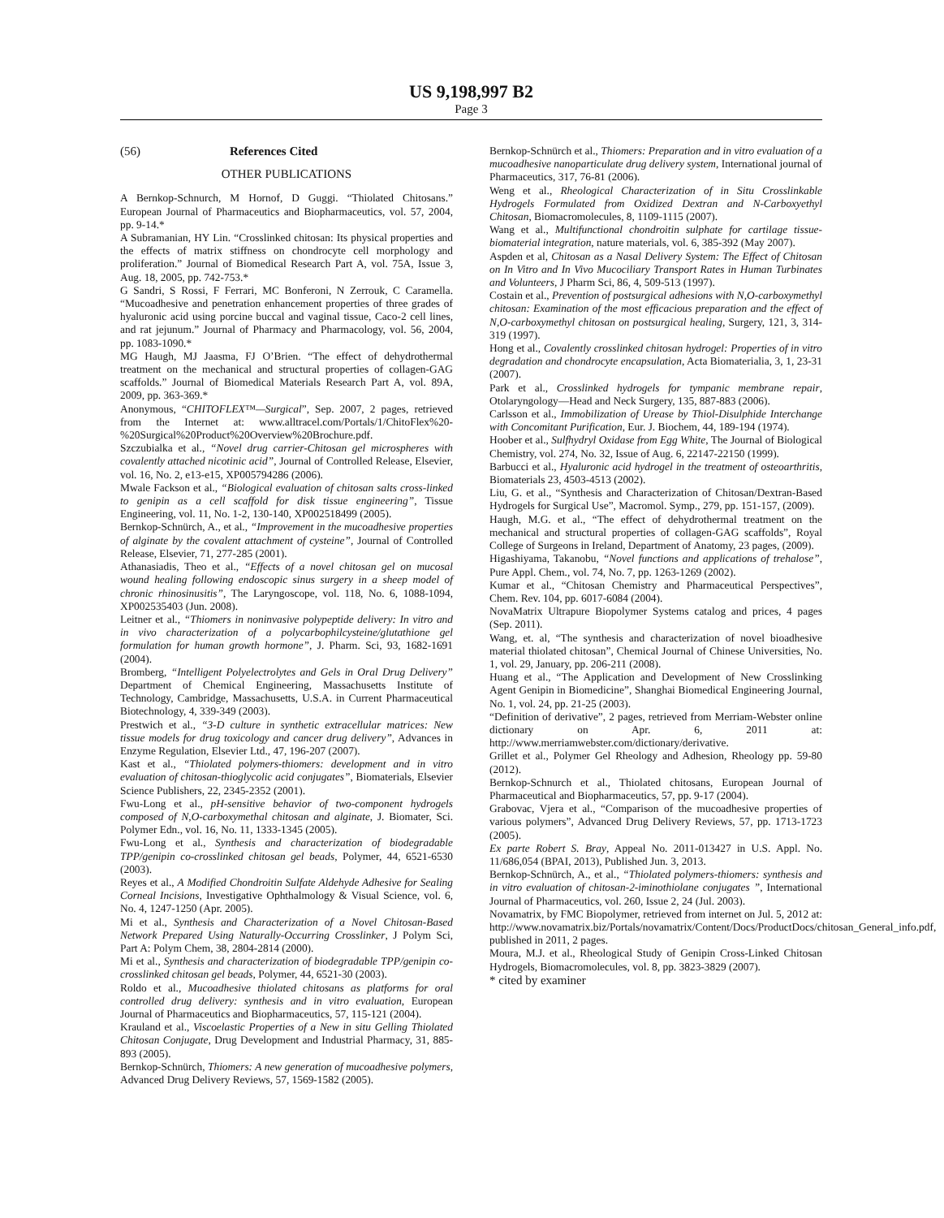US 9,198,997 B2
Page 3
(56) References Cited
OTHER PUBLICATIONS
A Bernkop-Schnurch, M Hornof, D Guggi. “Thiolated Chitosans.” European Journal of Pharmaceutics and Biopharmaceutics, vol. 57, 2004, pp. 9-14.*
A Subramanian, HY Lin. “Crosslinked chitosan: Its physical properties and the effects of matrix stiffness on chondrocyte cell morphology and proliferation.” Journal of Biomedical Research Part A, vol. 75A, Issue 3, Aug. 18, 2005, pp. 742-753.*
G Sandri, S Rossi, F Ferrari, MC Bonferoni, N Zerrouk, C Caramella. “Mucoadhesive and penetration enhancement properties of three grades of hyaluronic acid using porcine buccal and vaginal tissue, Caco-2 cell lines, and rat jejunum.” Journal of Pharmacy and Pharmacology, vol. 56, 2004, pp. 1083-1090.*
MG Haugh, MJ Jaasma, FJ O’Brien. “The effect of dehydrothermal treatment on the mechanical and structural properties of collagen-GAG scaffolds.” Journal of Biomedical Materials Research Part A, vol. 89A, 2009, pp. 363-369.*
Anonymous, “CHITOFLEX™—Surgical”, Sep. 2007, 2 pages, retrieved from the Internet at: www.alltracel.com/Portals/1/ChitoFlex%20-%20Surgical%20Product%20Overview%20Brochure.pdf.
Szczubialka et al., “Novel drug carrier-Chitosan gel microspheres with covalently attached nicotinic acid”, Journal of Controlled Release, Elsevier, vol. 16, No. 2, e13-e15, XP005794286 (2006).
Mwale Fackson et al., “Biological evaluation of chitosan salts cross-linked to genipin as a cell scaffold for disk tissue engineering”, Tissue Engineering, vol. 11, No. 1-2, 130-140, XP002518499 (2005).
Bernkop-Schnürch, A., et al., “Improvement in the mucoadhesive properties of alginate by the covalent attachment of cysteine”, Journal of Controlled Release, Elsevier, 71, 277-285 (2001).
Athanasiadis, Theo et al., “Effects of a novel chitosan gel on mucosal wound healing following endoscopic sinus surgery in a sheep model of chronic rhinosinusitis”, The Laryngoscope, vol. 118, No. 6, 1088-1094, XP002535403 (Jun. 2008).
Leitner et al., “Thiomers in noninvasive polypeptide delivery: In vitro and in vivo characterization of a polycarbophilcysteine/glutathione gel formulation for human growth hormone”, J. Pharm. Sci, 93, 1682-1691 (2004).
Bromberg, “Intelligent Polyelectrolytes and Gels in Oral Drug Delivery” Department of Chemical Engineering, Massachusetts Institute of Technology, Cambridge, Massachusetts, U.S.A. in Current Pharmaceutical Biotechnology, 4, 339-349 (2003).
Prestwich et al., “3-D culture in synthetic extracellular matrices: New tissue models for drug toxicology and cancer drug delivery”, Advances in Enzyme Regulation, Elsevier Ltd., 47, 196-207 (2007).
Kast et al., “Thiolated polymers-thiomers: development and in vitro evaluation of chitosan-thioglycolic acid conjugates”, Biomaterials, Elsevier Science Publishers, 22, 2345-2352 (2001).
Fwu-Long et al., pH-sensitive behavior of two-component hydrogels composed of N,O-carboxymethal chitosan and alginate, J. Biomater, Sci. Polymer Edn., vol. 16, No. 11, 1333-1345 (2005).
Fwu-Long et al., Synthesis and characterization of biodegradable TPP/genipin co-crosslinked chitosan gel beads, Polymer, 44, 6521-6530 (2003).
Reyes et al., A Modified Chondroitin Sulfate Aldehyde Adhesive for Sealing Corneal Incisions, Investigative Ophthalmology & Visual Science, vol. 6, No. 4, 1247-1250 (Apr. 2005).
Mi et al., Synthesis and Characterization of a Novel Chitosan-Based Network Prepared Using Naturally-Occurring Crosslinker, J Polym Sci, Part A: Polym Chem, 38, 2804-2814 (2000).
Mi et al., Synthesis and characterization of biodegradable TPP/genipin co-crosslinked chitosan gel beads, Polymer, 44, 6521-30 (2003).
Roldo et al., Mucoadhesive thiolated chitosans as platforms for oral controlled drug delivery: synthesis and in vitro evaluation, European Journal of Pharmaceutics and Biopharmaceutics, 57, 115-121 (2004).
Krauland et al., Viscoelastic Properties of a New in situ Gelling Thiolated Chitosan Conjugate, Drug Development and Industrial Pharmacy, 31, 885-893 (2005).
Bernkop-Schnürch, Thiomers: A new generation of mucoadhesive polymers, Advanced Drug Delivery Reviews, 57, 1569-1582 (2005).
Bernkop-Schnürch et al., Thiomers: Preparation and in vitro evaluation of a mucoadhesive nanoparticulate drug delivery system, International journal of Pharmaceutics, 317, 76-81 (2006).
Weng et al., Rheological Characterization of in Situ Crosslinkable Hydrogels Formulated from Oxidized Dextran and N-Carboxyethyl Chitosan, Biomacromolecules, 8, 1109-1115 (2007).
Wang et al., Multifunctional chondroitin sulphate for cartilage tissue-biomaterial integration, nature materials, vol. 6, 385-392 (May 2007).
Aspden et al, Chitosan as a Nasal Delivery System: The Effect of Chitosan on In Vitro and In Vivo Mucociliary Transport Rates in Human Turbinates and Volunteers, J Pharm Sci, 86, 4, 509-513 (1997).
Costain et al., Prevention of postsurgical adhesions with N,O-carboxymethyl chitosan: Examination of the most efficacious preparation and the effect of N,O-carboxymethyl chitosan on postsurgical healing, Surgery, 121, 3, 314-319 (1997).
Hong et al., Covalently crosslinked chitosan hydrogel: Properties of in vitro degradation and chondrocyte encapsulation, Acta Biomaterialia, 3, 1, 23-31 (2007).
Park et al., Crosslinked hydrogels for tympanic membrane repair, Otolaryngology—Head and Neck Surgery, 135, 887-883 (2006).
Carlsson et al., Immobilization of Urease by Thiol-Disulphide Interchange with Concomitant Purification, Eur. J. Biochem, 44, 189-194 (1974).
Hoober et al., Sulfhydryl Oxidase from Egg White, The Journal of Biological Chemistry, vol. 274, No. 32, Issue of Aug. 6, 22147-22150 (1999).
Barbucci et al., Hyaluronic acid hydrogel in the treatment of osteoarthritis, Biomaterials 23, 4503-4513 (2002).
Liu, G. et al., “Synthesis and Characterization of Chitosan/Dextran-Based Hydrogels for Surgical Use”, Macromol. Symp., 279, pp. 151-157, (2009).
Haugh, M.G. et al., “The effect of dehydrothermal treatment on the mechanical and structural properties of collagen-GAG scaffolds”, Royal College of Surgeons in Ireland, Department of Anatomy, 23 pages, (2009).
Higashiyama, Takanobu, “Novel functions and applications of trehalose”, Pure Appl. Chem., vol. 74, No. 7, pp. 1263-1269 (2002).
Kumar et al., “Chitosan Chemistry and Pharmaceutical Perspectives”, Chem. Rev. 104, pp. 6017-6084 (2004).
NovaMatrix Ultrapure Biopolymer Systems catalog and prices, 4 pages (Sep. 2011).
Wang, et. al, “The synthesis and characterization of novel bioadhesive material thiolated chitosan”, Chemical Journal of Chinese Universities, No. 1, vol. 29, January, pp. 206-211 (2008).
Huang et al., “The Application and Development of New Crosslinking Agent Genipin in Biomedicine”, Shanghai Biomedical Engineering Journal, No. 1, vol. 24, pp. 21-25 (2003).
“Definition of derivative”, 2 pages, retrieved from Merriam-Webster online dictionary on Apr. 6, 2011 at: http://www.merriamwebster.com/dictionary/derivative.
Grillet et al., Polymer Gel Rheology and Adhesion, Rheology pp. 59-80 (2012).
Bernkop-Schnurch et al., Thiolated chitosans, European Journal of Pharmaceutical and Biopharmaceutics, 57, pp. 9-17 (2004).
Grabovac, Vjera et al., “Comparison of the mucoadhesive properties of various polymers”, Advanced Drug Delivery Reviews, 57, pp. 1713-1723 (2005).
Ex parte Robert S. Bray, Appeal No. 2011-013427 in U.S. Appl. No. 11/686,054 (BPAI, 2013), Published Jun. 3, 2013.
Bernkop-Schnürch, A., et al., “Thiolated polymers-thiomers: synthesis and in vitro evaluation of chitosan-2-iminothiolane conjugates ”, International Journal of Pharmaceutics, vol. 260, Issue 2, 24 (Jul. 2003).
Novamatrix, by FMC Biopolymer, retrieved from internet on Jul. 5, 2012 at: http://www.novamatrix.biz/Portals/novamatrix/Content/Docs/ProductDocs/chitosan_General_info.pdf, published in 2011, 2 pages.
Moura, M.J. et al., Rheological Study of Genipin Cross-Linked Chitosan Hydrogels, Biomacromolecules, vol. 8, pp. 3823-3829 (2007).
* cited by examiner